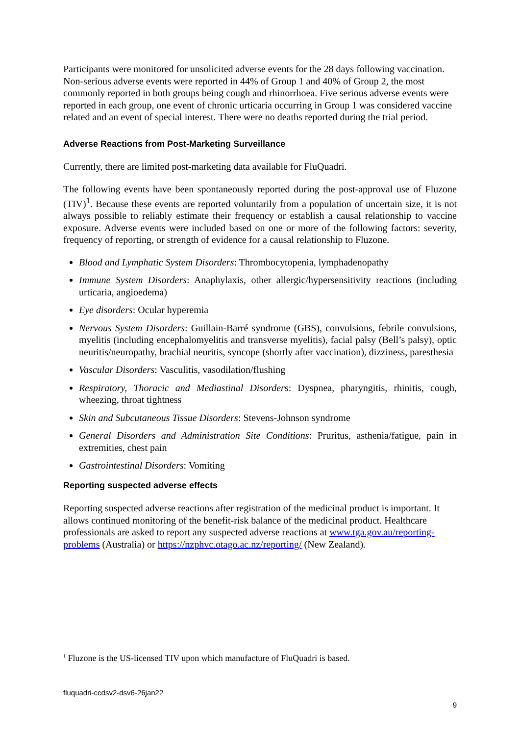Participants were monitored for unsolicited adverse events for the 28 days following vaccination. Non-serious adverse events were reported in 44% of Group 1 and 40% of Group 2, the most commonly reported in both groups being cough and rhinorrhoea. Five serious adverse events were reported in each group, one event of chronic urticaria occurring in Group 1 was considered vaccine related and an event of special interest. There were no deaths reported during the trial period.
Adverse Reactions from Post-Marketing Surveillance
Currently, there are limited post-marketing data available for FluQuadri.
The following events have been spontaneously reported during the post-approval use of Fluzone (TIV)<sup>1</sup>. Because these events are reported voluntarily from a population of uncertain size, it is not always possible to reliably estimate their frequency or establish a causal relationship to vaccine exposure. Adverse events were included based on one or more of the following factors: severity, frequency of reporting, or strength of evidence for a causal relationship to Fluzone.
Blood and Lymphatic System Disorders: Thrombocytopenia, lymphadenopathy
Immune System Disorders: Anaphylaxis, other allergic/hypersensitivity reactions (including urticaria, angioedema)
Eye disorders: Ocular hyperemia
Nervous System Disorders: Guillain-Barré syndrome (GBS), convulsions, febrile convulsions, myelitis (including encephalomyelitis and transverse myelitis), facial palsy (Bell’s palsy), optic neuritis/neuropathy, brachial neuritis, syncope (shortly after vaccination), dizziness, paresthesia
Vascular Disorders: Vasculitis, vasodilation/flushing
Respiratory, Thoracic and Mediastinal Disorders: Dyspnea, pharyngitis, rhinitis, cough, wheezing, throat tightness
Skin and Subcutaneous Tissue Disorders: Stevens-Johnson syndrome
General Disorders and Administration Site Conditions: Pruritus, asthenia/fatigue, pain in extremities, chest pain
Gastrointestinal Disorders: Vomiting
Reporting suspected adverse effects
Reporting suspected adverse reactions after registration of the medicinal product is important. It allows continued monitoring of the benefit-risk balance of the medicinal product. Healthcare professionals are asked to report any suspected adverse reactions at www.tga.gov.au/reporting-problems (Australia) or https://nzphvc.otago.ac.nz/reporting/ (New Zealand).
<sup>1</sup> Fluzone is the US-licensed TIV upon which manufacture of FluQuadri is based.
fluquadri-ccdsv2-dsv6-26jan22
9